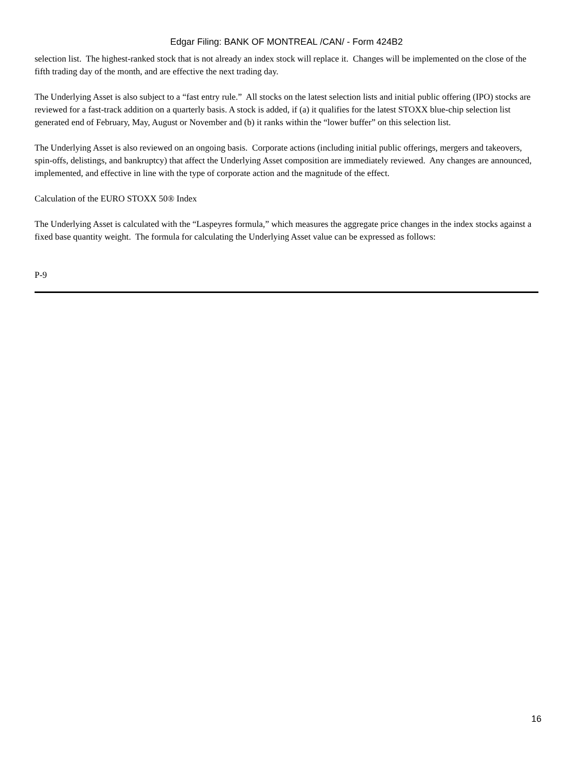Edgar Filing: BANK OF MONTREAL /CAN/ - Form 424B2
selection list. The highest-ranked stock that is not already an index stock will replace it. Changes will be implemented on the close of the fifth trading day of the month, and are effective the next trading day.
The Underlying Asset is also subject to a “fast entry rule.” All stocks on the latest selection lists and initial public offering (IPO) stocks are reviewed for a fast-track addition on a quarterly basis. A stock is added, if (a) it qualifies for the latest STOXX blue-chip selection list generated end of February, May, August or November and (b) it ranks within the “lower buffer” on this selection list.
The Underlying Asset is also reviewed on an ongoing basis. Corporate actions (including initial public offerings, mergers and takeovers, spin-offs, delistings, and bankruptcy) that affect the Underlying Asset composition are immediately reviewed. Any changes are announced, implemented, and effective in line with the type of corporate action and the magnitude of the effect.
Calculation of the EURO STOXX 50® Index
The Underlying Asset is calculated with the “Laspeyres formula,” which measures the aggregate price changes in the index stocks against a fixed base quantity weight. The formula for calculating the Underlying Asset value can be expressed as follows:
P-9
16